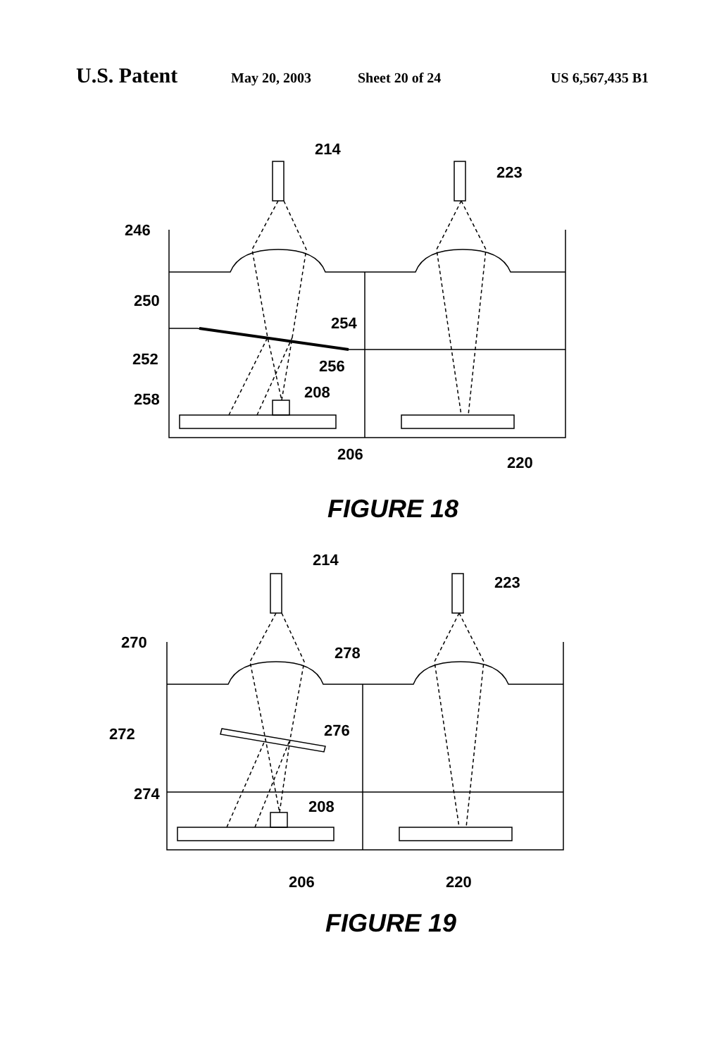U.S. Patent May 20, 2003 Sheet 20 of 24 US 6,567,435 B1
214
223
246
250
254
252
256
258
208
206
220
FIGURE 18
214
223
270
278
276
272
274
208
206
220
FIGURE 19